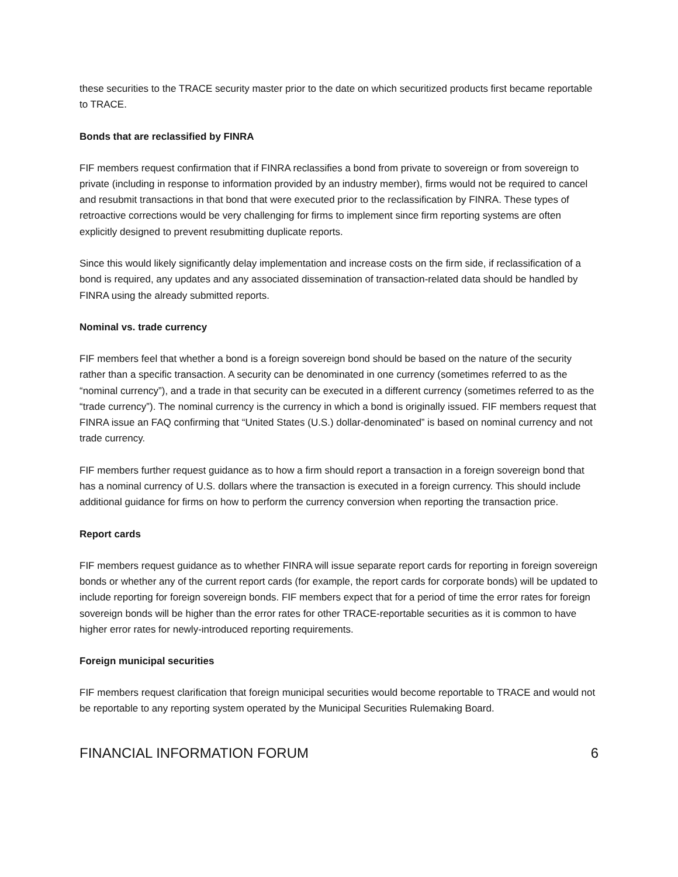these securities to the TRACE security master prior to the date on which securitized products first became reportable to TRACE.
Bonds that are reclassified by FINRA
FIF members request confirmation that if FINRA reclassifies a bond from private to sovereign or from sovereign to private (including in response to information provided by an industry member), firms would not be required to cancel and resubmit transactions in that bond that were executed prior to the reclassification by FINRA. These types of retroactive corrections would be very challenging for firms to implement since firm reporting systems are often explicitly designed to prevent resubmitting duplicate reports.
Since this would likely significantly delay implementation and increase costs on the firm side, if reclassification of a bond is required, any updates and any associated dissemination of transaction-related data should be handled by FINRA using the already submitted reports.
Nominal vs. trade currency
FIF members feel that whether a bond is a foreign sovereign bond should be based on the nature of the security rather than a specific transaction. A security can be denominated in one currency (sometimes referred to as the “nominal currency”), and a trade in that security can be executed in a different currency (sometimes referred to as the “trade currency”). The nominal currency is the currency in which a bond is originally issued. FIF members request that FINRA issue an FAQ confirming that “United States (U.S.) dollar-denominated” is based on nominal currency and not trade currency.
FIF members further request guidance as to how a firm should report a transaction in a foreign sovereign bond that has a nominal currency of U.S. dollars where the transaction is executed in a foreign currency. This should include additional guidance for firms on how to perform the currency conversion when reporting the transaction price.
Report cards
FIF members request guidance as to whether FINRA will issue separate report cards for reporting in foreign sovereign bonds or whether any of the current report cards (for example, the report cards for corporate bonds) will be updated to include reporting for foreign sovereign bonds. FIF members expect that for a period of time the error rates for foreign sovereign bonds will be higher than the error rates for other TRACE-reportable securities as it is common to have higher error rates for newly-introduced reporting requirements.
Foreign municipal securities
FIF members request clarification that foreign municipal securities would become reportable to TRACE and would not be reportable to any reporting system operated by the Municipal Securities Rulemaking Board.
FINANCIAL INFORMATION FORUM 6